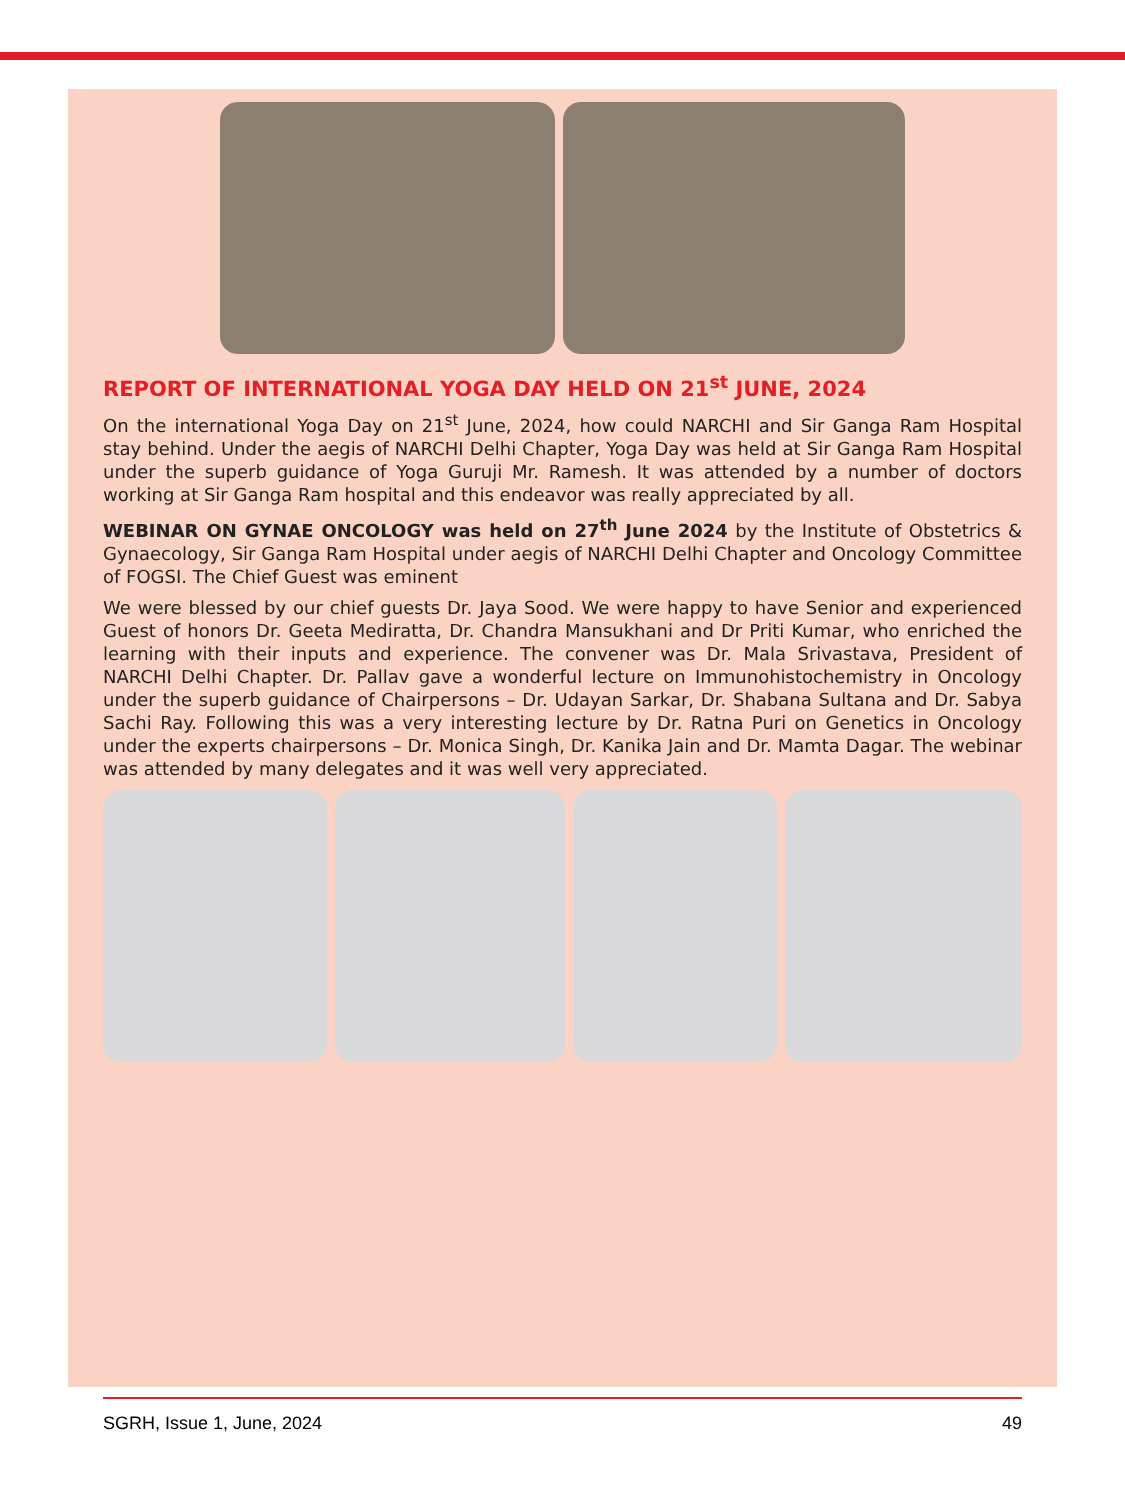REPORT OF INTERNATIONAL YOGA DAY HELD ON 21<sup>st</sup> JUNE, 2024
On the international Yoga Day on 21<sup>st</sup> June, 2024, how could NARCHI and Sir Ganga Ram Hospital stay behind. Under the aegis of NARCHI Delhi Chapter, Yoga Day was held at Sir Ganga Ram Hospital under the superb guidance of Yoga Guruji Mr. Ramesh. It was attended by a number of doctors working at Sir Ganga Ram hospital and this endeavor was really appreciated by all.
WEBINAR ON GYNAE ONCOLOGY was held on 27<sup>th</sup> June 2024 by the Institute of Obstetrics & Gynaecology, Sir Ganga Ram Hospital under aegis of NARCHI Delhi Chapter and Oncology Committee of FOGSI. The Chief Guest was eminent
We were blessed by our chief guests Dr. Jaya Sood. We were happy to have Senior and experienced Guest of honors Dr. Geeta Mediratta, Dr. Chandra Mansukhani and Dr Priti Kumar, who enriched the learning with their inputs and experience. The convener was Dr. Mala Srivastava, President of NARCHI Delhi Chapter. Dr. Pallav gave a wonderful lecture on Immunohistochemistry in Oncology under the superb guidance of Chairpersons – Dr. Udayan Sarkar, Dr. Shabana Sultana and Dr. Sabya Sachi Ray. Following this was a very interesting lecture by Dr. Ratna Puri on Genetics in Oncology under the experts chairpersons – Dr. Monica Singh, Dr. Kanika Jain and Dr. Mamta Dagar. The webinar was attended by many delegates and it was well very appreciated.
SGRH, Issue 1, June, 2024 49